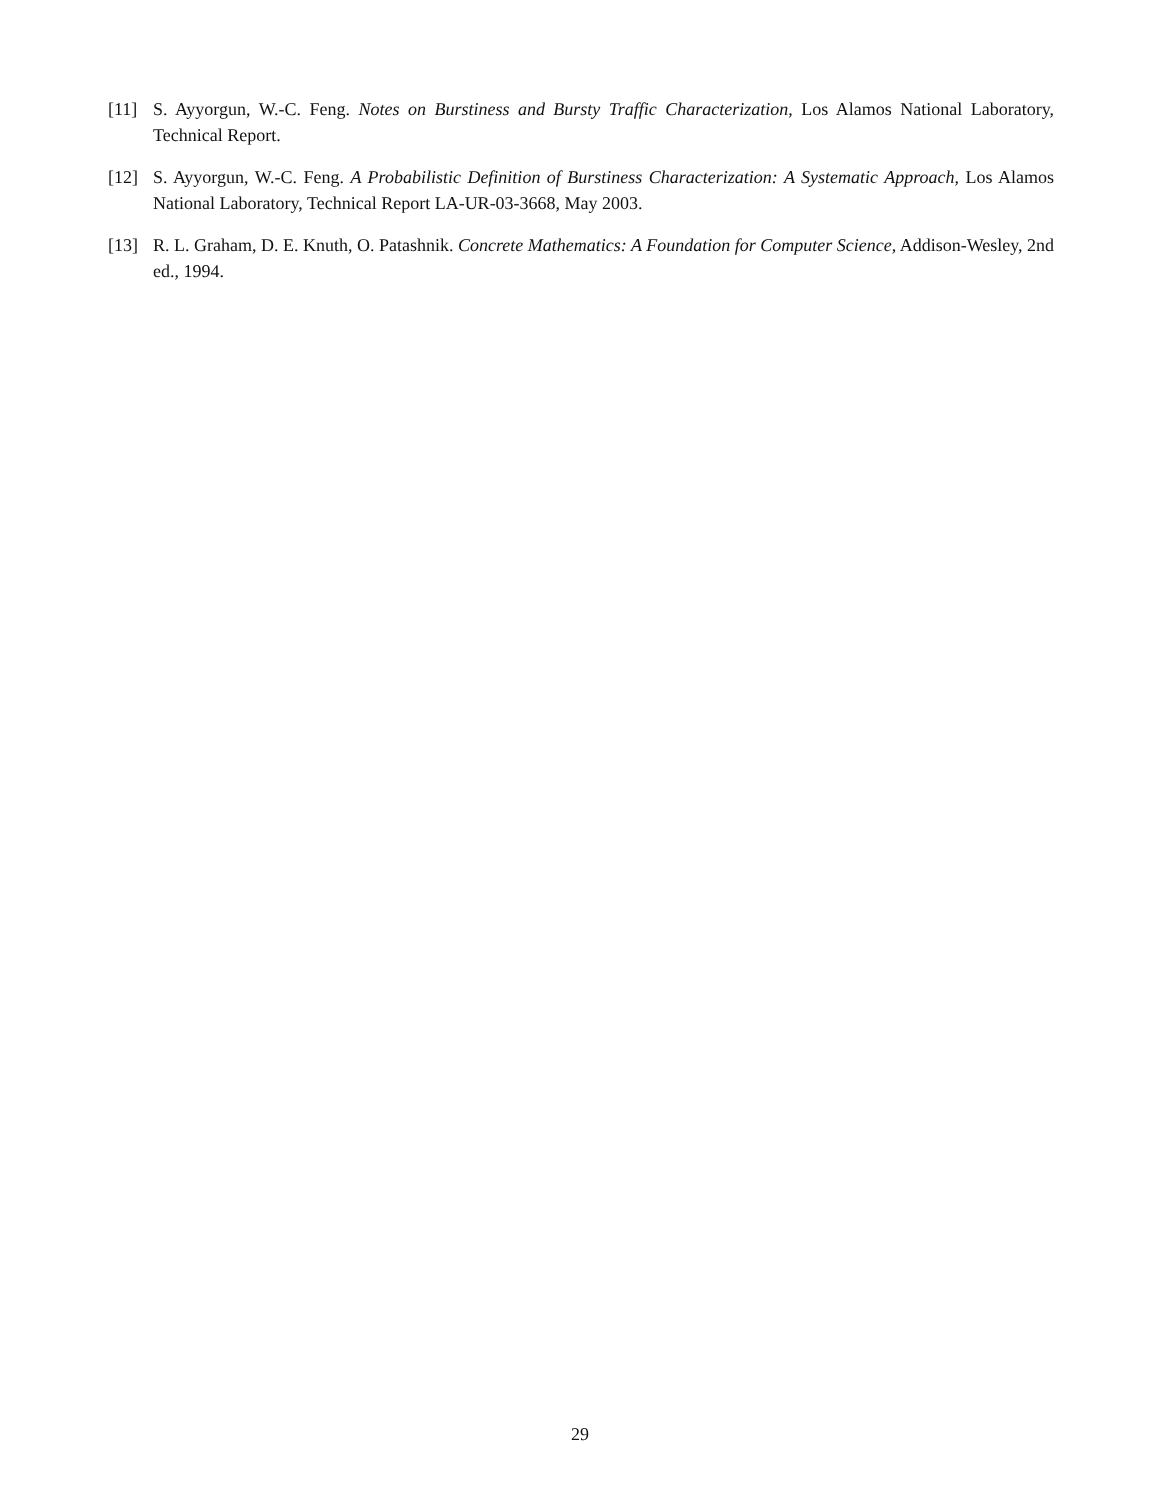[11] S. Ayyorgun, W.-C. Feng. Notes on Burstiness and Bursty Traffic Characterization, Los Alamos National Laboratory, Technical Report.
[12] S. Ayyorgun, W.-C. Feng. A Probabilistic Definition of Burstiness Characterization: A Systematic Approach, Los Alamos National Laboratory, Technical Report LA-UR-03-3668, May 2003.
[13] R. L. Graham, D. E. Knuth, O. Patashnik. Concrete Mathematics: A Foundation for Computer Science, Addison-Wesley, 2nd ed., 1994.
29